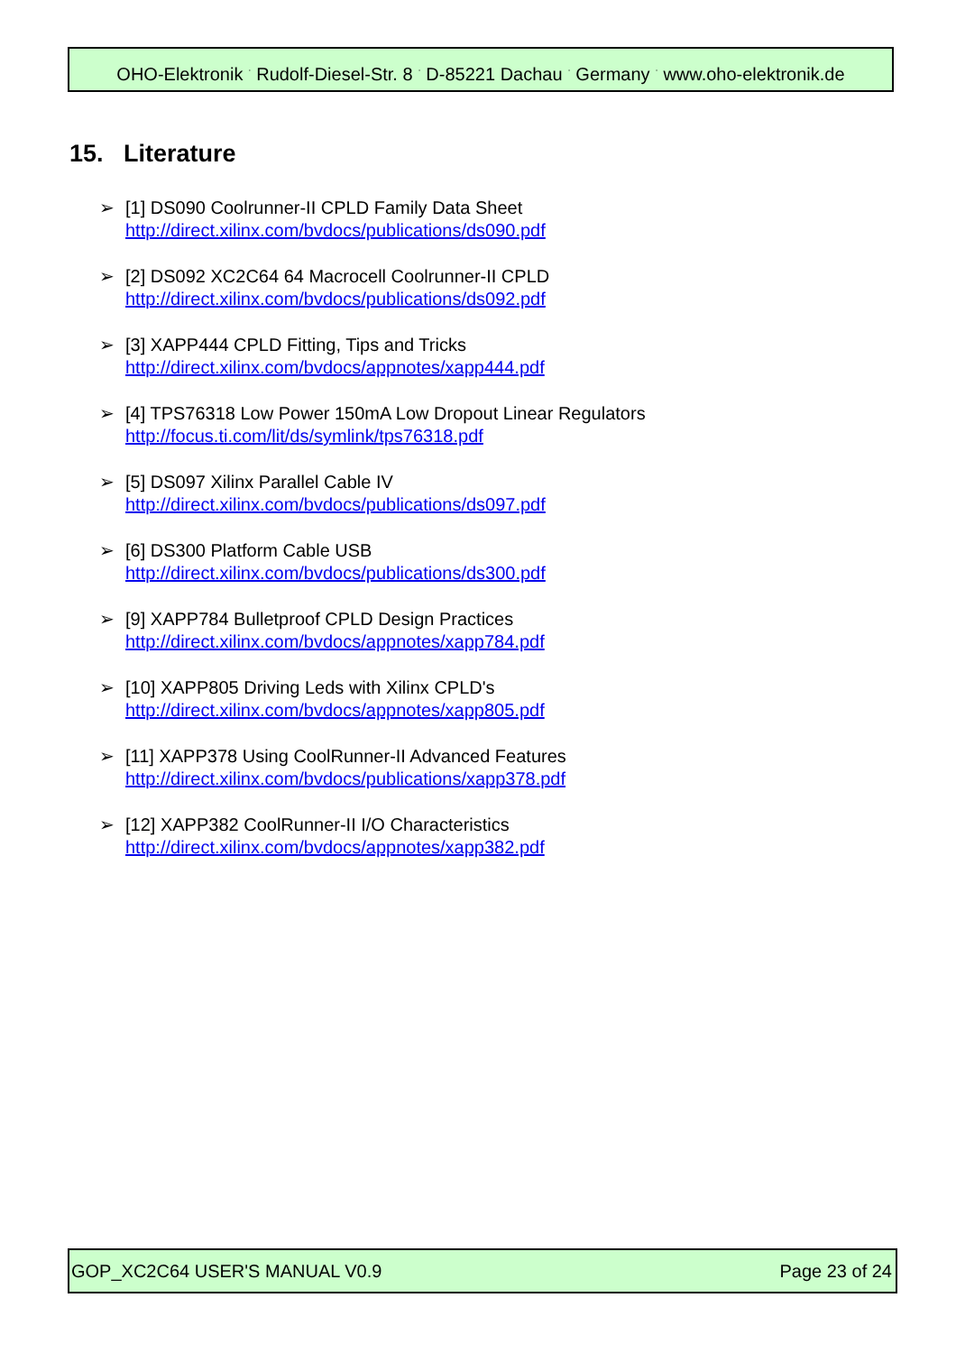OHO-Elektronik <sup>·</sup> Rudolf-Diesel-Str. 8 <sup>·</sup> D-85221 Dachau <sup>·</sup> Germany <sup>·</sup> www.oho-elektronik.de
15. Literature
➢ [1] DS090 Coolrunner-II CPLD Family Data Sheet
http://direct.xilinx.com/bvdocs/publications/ds090.pdf
➢ [2] DS092 XC2C64 64 Macrocell Coolrunner-II CPLD
http://direct.xilinx.com/bvdocs/publications/ds092.pdf
➢ [3] XAPP444 CPLD Fitting, Tips and Tricks
http://direct.xilinx.com/bvdocs/appnotes/xapp444.pdf
➢ [4] TPS76318 Low Power 150mA Low Dropout Linear Regulators
http://focus.ti.com/lit/ds/symlink/tps76318.pdf
➢ [5] DS097 Xilinx Parallel Cable IV
http://direct.xilinx.com/bvdocs/publications/ds097.pdf
➢ [6] DS300 Platform Cable USB
http://direct.xilinx.com/bvdocs/publications/ds300.pdf
➢ [9] XAPP784 Bulletproof CPLD Design Practices
http://direct.xilinx.com/bvdocs/appnotes/xapp784.pdf
➢ [10] XAPP805 Driving Leds with Xilinx CPLD's
http://direct.xilinx.com/bvdocs/appnotes/xapp805.pdf
➢ [11] XAPP378 Using CoolRunner-II Advanced Features
http://direct.xilinx.com/bvdocs/publications/xapp378.pdf
➢ [12] XAPP382 CoolRunner-II I/O Characteristics
http://direct.xilinx.com/bvdocs/appnotes/xapp382.pdf
GOP_XC2C64 USER'S MANUAL V0.9 Page 23 of 24